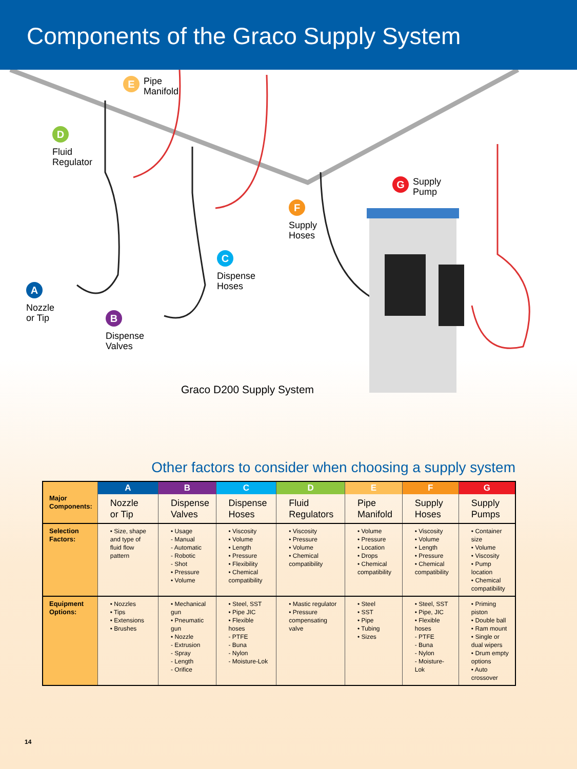Components of the Graco Supply System
E Pipe
Manifold
D
Fluid
Regulator
G Supply
Pump
F
Supply
Hoses
C
Dispense
Hoses
A
Nozzle
or Tip
B
Dispense
Valves
Graco D200 Supply System
Other factors to consider when choosing a supply system
| Major Components: | A | B | C | D | E | F | G |
| | Nozzle or Tip | Dispense Valves | Dispense Hoses | Fluid Regulators | Pipe Manifold | Supply Hoses | Supply Pumps |
| Selection Factors: | • Size, shape and type of fluid flow pattern | • Usage - Manual - Automatic - Robotic - Shot • Pressure • Volume | • Viscosity • Volume • Length • Pressure • Flexibility • Chemical compatibility | • Viscosity • Pressure • Volume • Chemical compatibility | • Volume • Pressure • Location • Drops • Chemical compatibility | • Viscosity • Volume • Length • Pressure • Chemical compatibility | • Container size • Volume • Viscosity • Pump location • Chemical compatibility |
| Equipment Options: | • Nozzles • Tips • Extensions • Brushes | • Mechanical gun • Pneumatic gun • Nozzle - Extrusion - Spray - Length - Orifice | • Steel, SST • Pipe JIC • Flexible hoses - PTFE - Buna - Nylon - Moisture-Lok | • Mastic regulator • Pressure compensating valve | • Steel • SST • Pipe • Tubing • Sizes | • Steel, SST • Pipe, JIC • Flexible hoses - PTFE - Buna - Nylon - Moisture-Lok | • Priming piston • Double ball • Ram mount • Single or dual wipers • Drum empty options • Auto crossover |
14